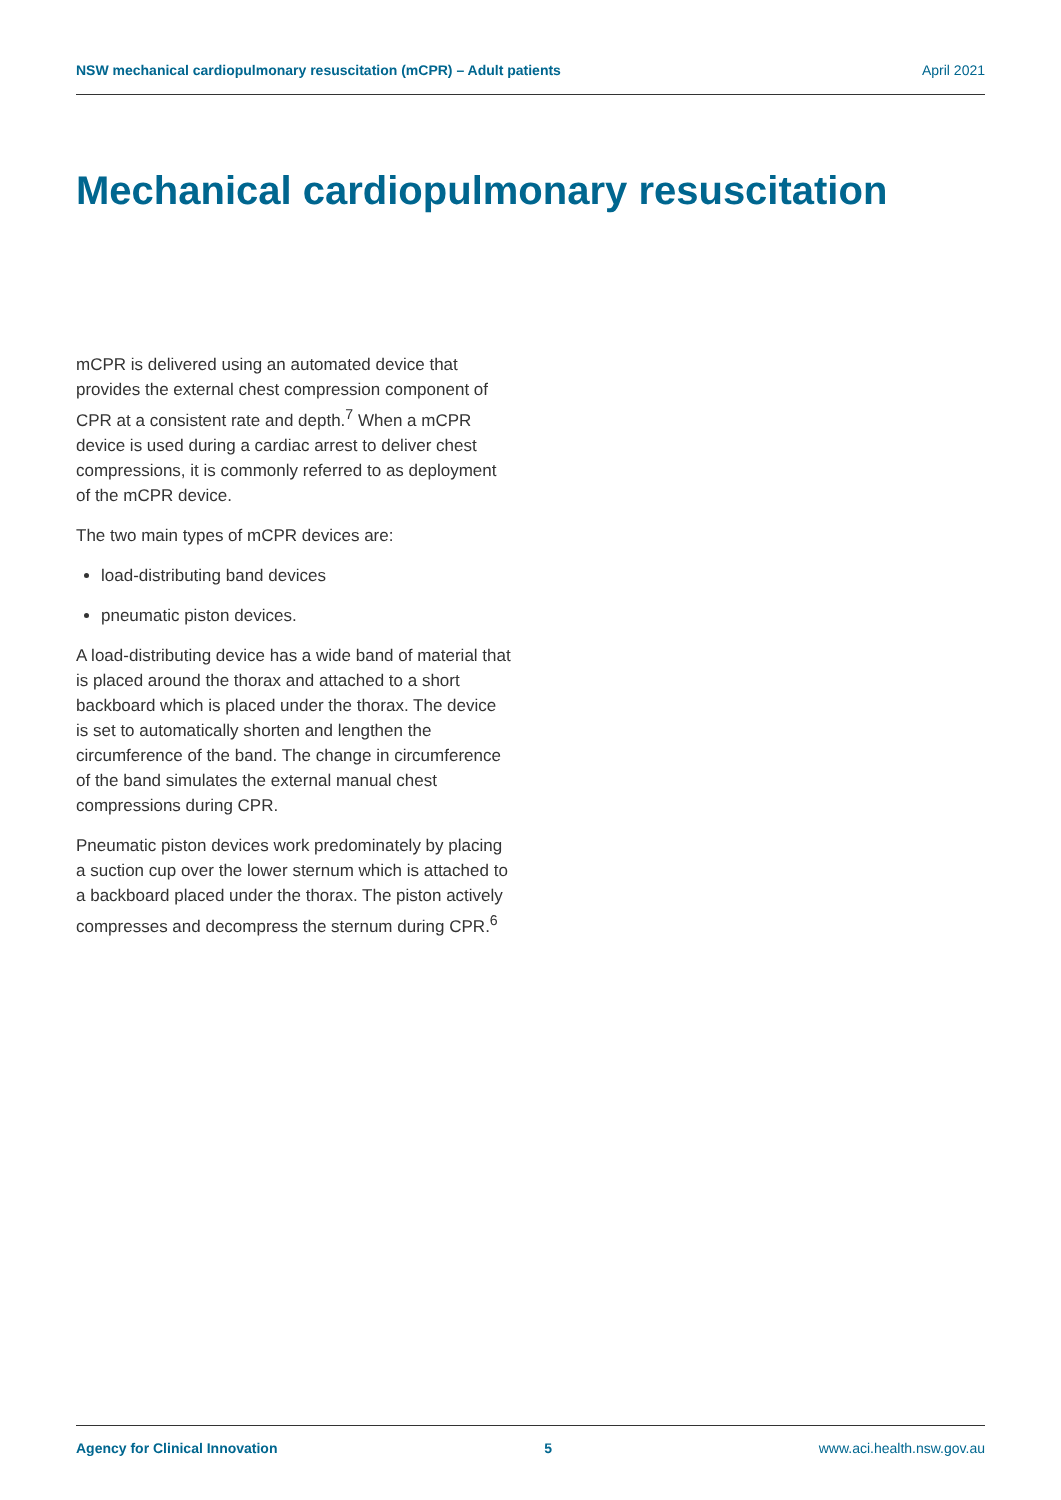NSW mechanical cardiopulmonary resuscitation (mCPR) – Adult patients April 2021
Mechanical cardiopulmonary resuscitation
mCPR is delivered using an automated device that provides the external chest compression component of CPR at a consistent rate and depth.<sup>7</sup> When a mCPR device is used during a cardiac arrest to deliver chest compressions, it is commonly referred to as deployment of the mCPR device.
The two main types of mCPR devices are:
load-distributing band devices
pneumatic piston devices.
A load-distributing device has a wide band of material that is placed around the thorax and attached to a short backboard which is placed under the thorax. The device is set to automatically shorten and lengthen the circumference of the band. The change in circumference of the band simulates the external manual chest compressions during CPR.
Pneumatic piston devices work predominately by placing a suction cup over the lower sternum which is attached to a backboard placed under the thorax. The piston actively compresses and decompress the sternum during CPR.<sup>6</sup>
Agency for Clinical Innovation 5 www.aci.health.nsw.gov.au